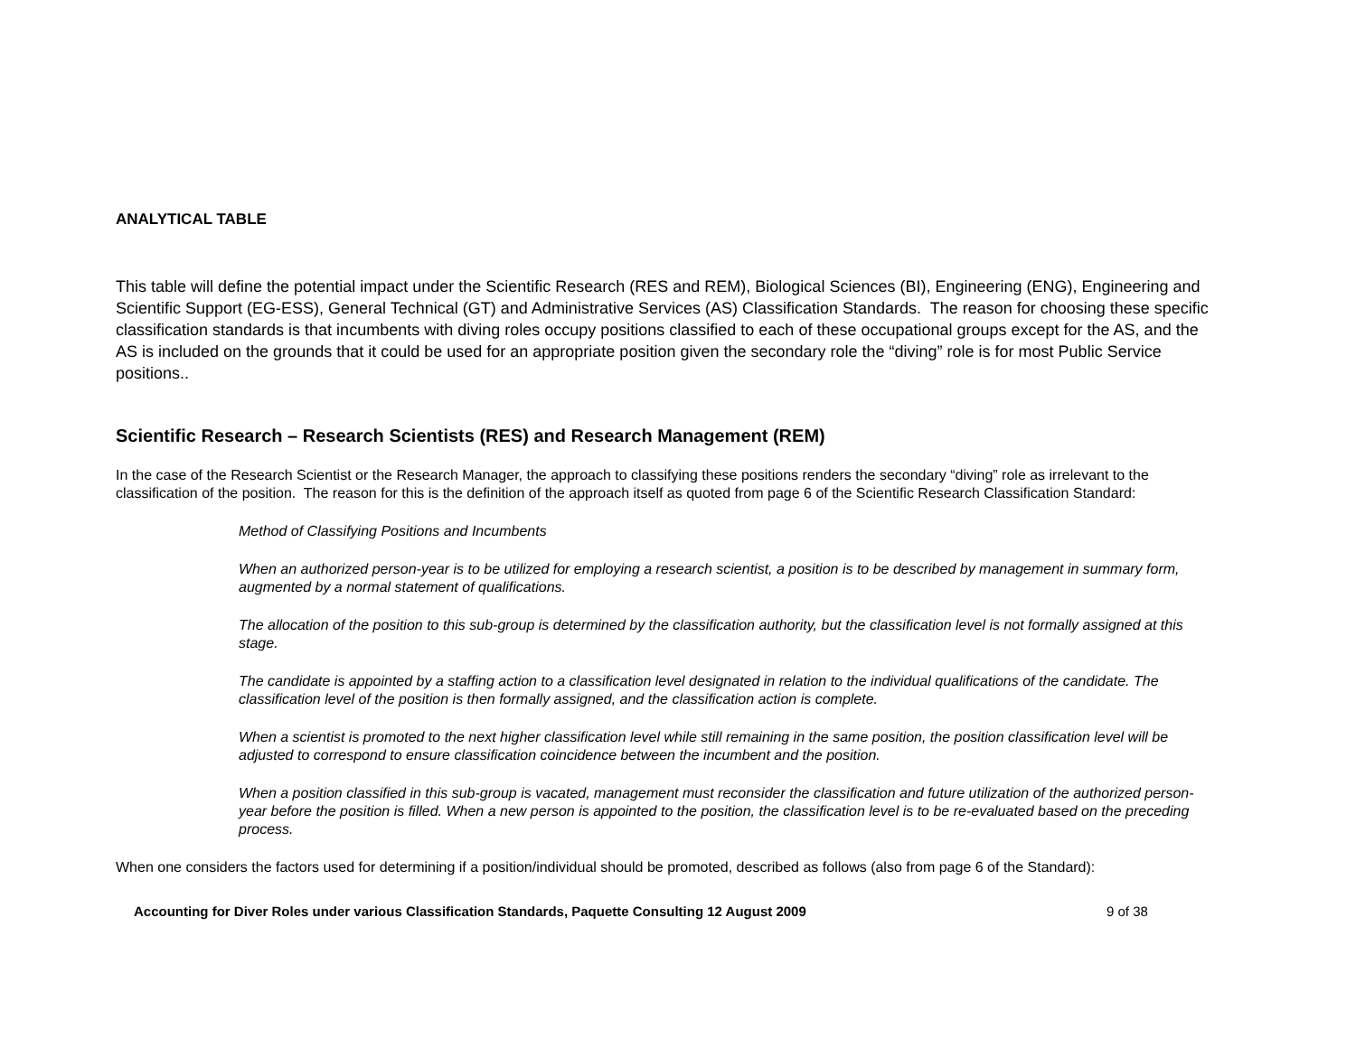ANALYTICAL TABLE
This table will define the potential impact under the Scientific Research (RES and REM), Biological Sciences (BI), Engineering (ENG), Engineering and Scientific Support (EG-ESS), General Technical (GT) and Administrative Services (AS) Classification Standards. The reason for choosing these specific classification standards is that incumbents with diving roles occupy positions classified to each of these occupational groups except for the AS, and the AS is included on the grounds that it could be used for an appropriate position given the secondary role the “diving” role is for most Public Service positions..
Scientific Research – Research Scientists (RES) and Research Management (REM)
In the case of the Research Scientist or the Research Manager, the approach to classifying these positions renders the secondary “diving” role as irrelevant to the classification of the position. The reason for this is the definition of the approach itself as quoted from page 6 of the Scientific Research Classification Standard:
Method of Classifying Positions and Incumbents
When an authorized person-year is to be utilized for employing a research scientist, a position is to be described by management in summary form, augmented by a normal statement of qualifications.
The allocation of the position to this sub-group is determined by the classification authority, but the classification level is not formally assigned at this stage.
The candidate is appointed by a staffing action to a classification level designated in relation to the individual qualifications of the candidate. The classification level of the position is then formally assigned, and the classification action is complete.
When a scientist is promoted to the next higher classification level while still remaining in the same position, the position classification level will be adjusted to correspond to ensure classification coincidence between the incumbent and the position.
When a position classified in this sub-group is vacated, management must reconsider the classification and future utilization of the authorized person-year before the position is filled. When a new person is appointed to the position, the classification level is to be re-evaluated based on the preceding process.
When one considers the factors used for determining if a position/individual should be promoted, described as follows (also from page 6 of the Standard):
Accounting for Diver Roles under various Classification Standards, Paquette Consulting 12 August 2009 9 of 38